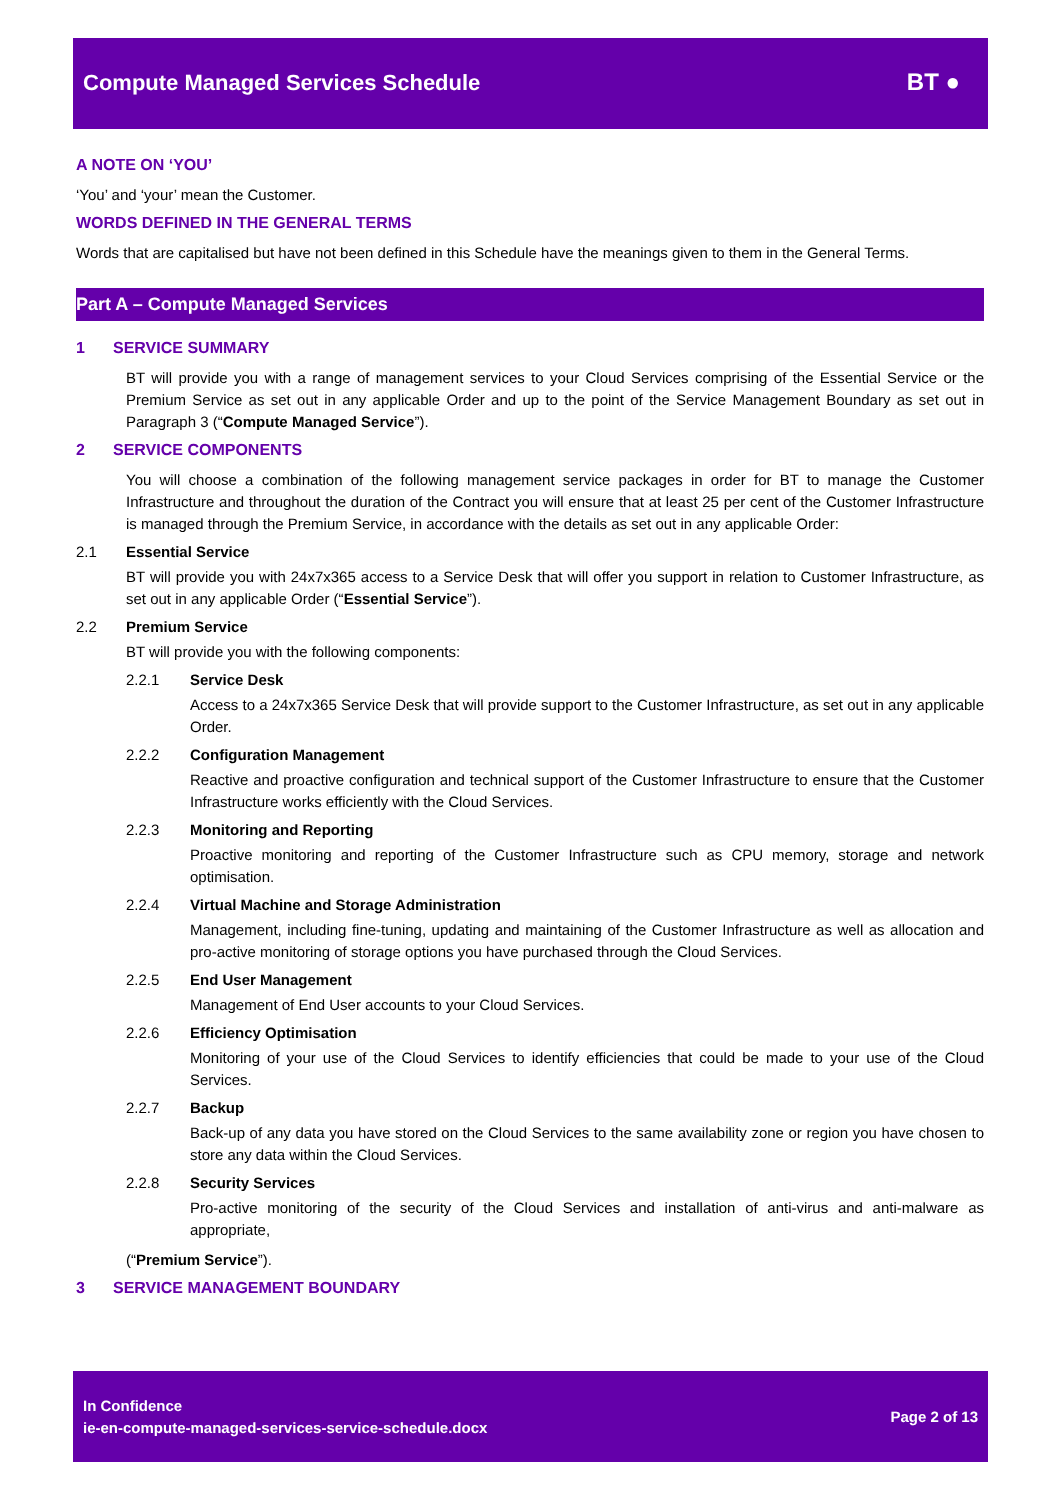Compute Managed Services Schedule
BT ●
A NOTE ON ‘YOU’
‘You’ and ‘your’ mean the Customer.
WORDS DEFINED IN THE GENERAL TERMS
Words that are capitalised but have not been defined in this Schedule have the meanings given to them in the General Terms.
Part A – Compute Managed Services
1 SERVICE SUMMARY
BT will provide you with a range of management services to your Cloud Services comprising of the Essential Service or the Premium Service as set out in any applicable Order and up to the point of the Service Management Boundary as set out in Paragraph 3 (“Compute Managed Service”).
2 SERVICE COMPONENTS
You will choose a combination of the following management service packages in order for BT to manage the Customer Infrastructure and throughout the duration of the Contract you will ensure that at least 25 per cent of the Customer Infrastructure is managed through the Premium Service, in accordance with the details as set out in any applicable Order:
2.1 Essential Service
BT will provide you with 24x7x365 access to a Service Desk that will offer you support in relation to Customer Infrastructure, as set out in any applicable Order (“Essential Service”).
2.2 Premium Service
BT will provide you with the following components:
2.2.1 Service Desk
Access to a 24x7x365 Service Desk that will provide support to the Customer Infrastructure, as set out in any applicable Order.
2.2.2 Configuration Management
Reactive and proactive configuration and technical support of the Customer Infrastructure to ensure that the Customer Infrastructure works efficiently with the Cloud Services.
2.2.3 Monitoring and Reporting
Proactive monitoring and reporting of the Customer Infrastructure such as CPU memory, storage and network optimisation.
2.2.4 Virtual Machine and Storage Administration
Management, including fine-tuning, updating and maintaining of the Customer Infrastructure as well as allocation and pro-active monitoring of storage options you have purchased through the Cloud Services.
2.2.5 End User Management
Management of End User accounts to your Cloud Services.
2.2.6 Efficiency Optimisation
Monitoring of your use of the Cloud Services to identify efficiencies that could be made to your use of the Cloud Services.
2.2.7 Backup
Back-up of any data you have stored on the Cloud Services to the same availability zone or region you have chosen to store any data within the Cloud Services.
2.2.8 Security Services
Pro-active monitoring of the security of the Cloud Services and installation of anti-virus and anti-malware as appropriate,
(“Premium Service”).
3 SERVICE MANAGEMENT BOUNDARY
In Confidence
ie-en-compute-managed-services-service-schedule.docx
Page 2 of 13